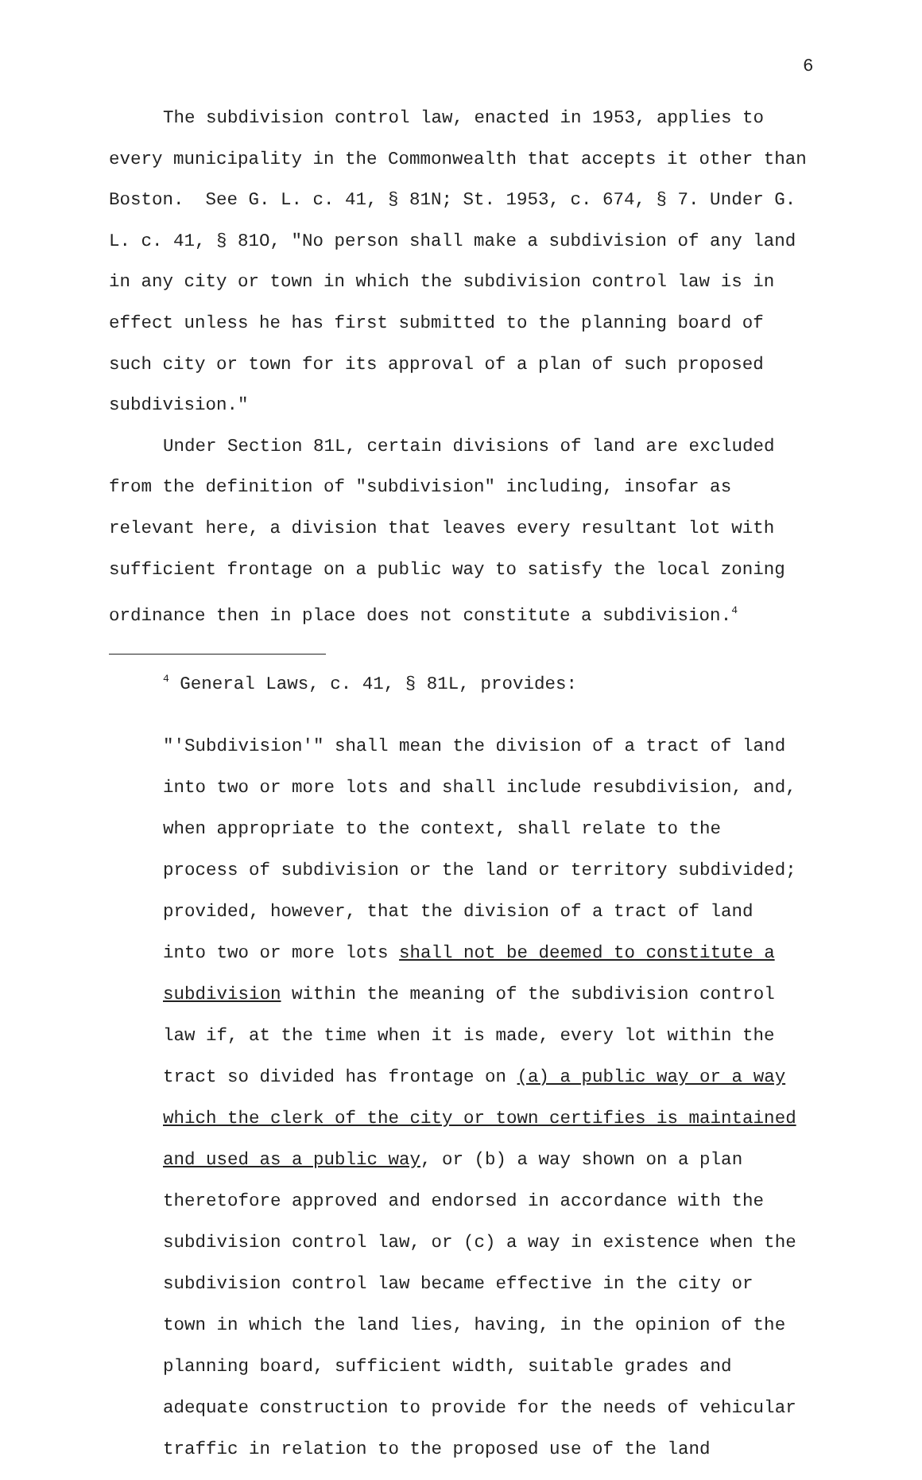6
The subdivision control law, enacted in 1953, applies to every municipality in the Commonwealth that accepts it other than Boston. See G. L. c. 41, § 81N; St. 1953, c. 674, § 7. Under G. L. c. 41, § 81O, "No person shall make a subdivision of any land in any city or town in which the subdivision control law is in effect unless he has first submitted to the planning board of such city or town for its approval of a plan of such proposed subdivision."
Under Section 81L, certain divisions of land are excluded from the definition of "subdivision" including, insofar as relevant here, a division that leaves every resultant lot with sufficient frontage on a public way to satisfy the local zoning ordinance then in place does not constitute a subdivision.<sup>4</sup>
<sup>4</sup> General Laws, c. 41, § 81L, provides:
"'Subdivision'" shall mean the division of a tract of land
into two or more lots and shall include resubdivision, and,
when appropriate to the context, shall relate to the
process of subdivision or the land or territory subdivided;
provided, however, that the division of a tract of land
into two or more lots shall not be deemed to constitute a
subdivision within the meaning of the subdivision control
law if, at the time when it is made, every lot within the
tract so divided has frontage on (a) a public way or a way
which the clerk of the city or town certifies is maintained
and used as a public way, or (b) a way shown on a plan
theretofore approved and endorsed in accordance with the
subdivision control law, or (c) a way in existence when the
subdivision control law became effective in the city or
town in which the land lies, having, in the opinion of the
planning board, sufficient width, suitable grades and
adequate construction to provide for the needs of vehicular
traffic in relation to the proposed use of the land